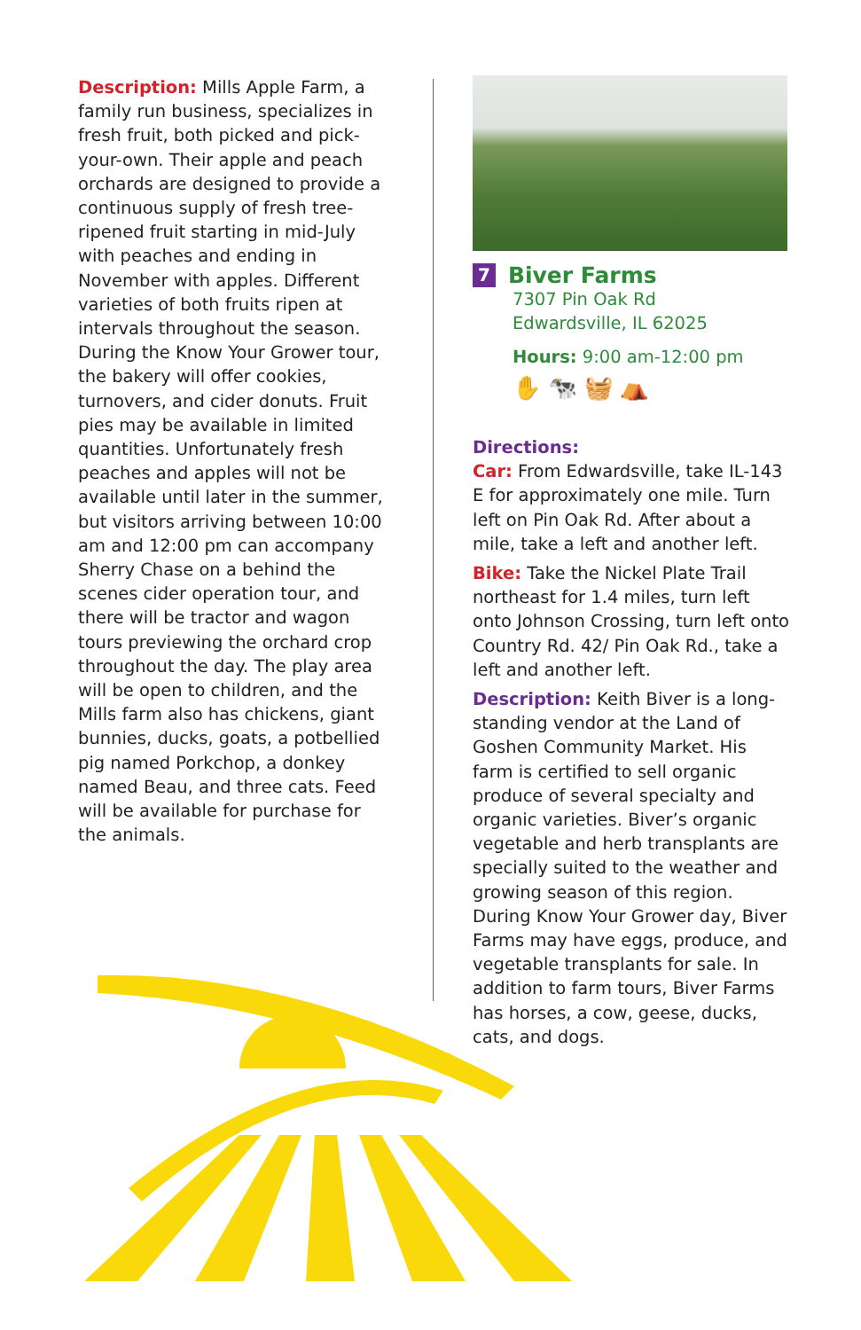Description: Mills Apple Farm, a family run business, specializes in fresh fruit, both picked and pick-your-own. Their apple and peach orchards are designed to provide a continuous supply of fresh tree-ripened fruit starting in mid-July with peaches and ending in November with apples. Different varieties of both fruits ripen at intervals throughout the season. During the Know Your Grower tour, the bakery will offer cookies, turnovers, and cider donuts. Fruit pies may be available in limited quantities. Unfortunately fresh peaches and apples will not be available until later in the summer, but visitors arriving between 10:00 am and 12:00 pm can accompany Sherry Chase on a behind the scenes cider operation tour, and there will be tractor and wagon tours previewing the orchard crop throughout the day. The play area will be open to children, and the Mills farm also has chickens, giant bunnies, ducks, goats, a potbellied pig named Porkchop, a donkey named Beau, and three cats. Feed will be available for purchase for the animals.
7 Biver Farms
7307 Pin Oak Rd
Edwardsville, IL 62025
Hours: 9:00 am-12:00 pm
✋ 🐄 🧺 ⛺
Directions:
Car: From Edwardsville, take IL-143 E for approximately one mile. Turn left on Pin Oak Rd. After about a mile, take a left and another left.
Bike: Take the Nickel Plate Trail northeast for 1.4 miles, turn left onto Johnson Crossing, turn left onto Country Rd. 42/ Pin Oak Rd., take a left and another left.
Description: Keith Biver is a long-standing vendor at the Land of Goshen Community Market. His farm is certified to sell organic produce of several specialty and organic varieties. Biver’s organic vegetable and herb transplants are specially suited to the weather and growing season of this region. During Know Your Grower day, Biver Farms may have eggs, produce, and vegetable transplants for sale. In addition to farm tours, Biver Farms has horses, a cow, geese, ducks, cats, and dogs.